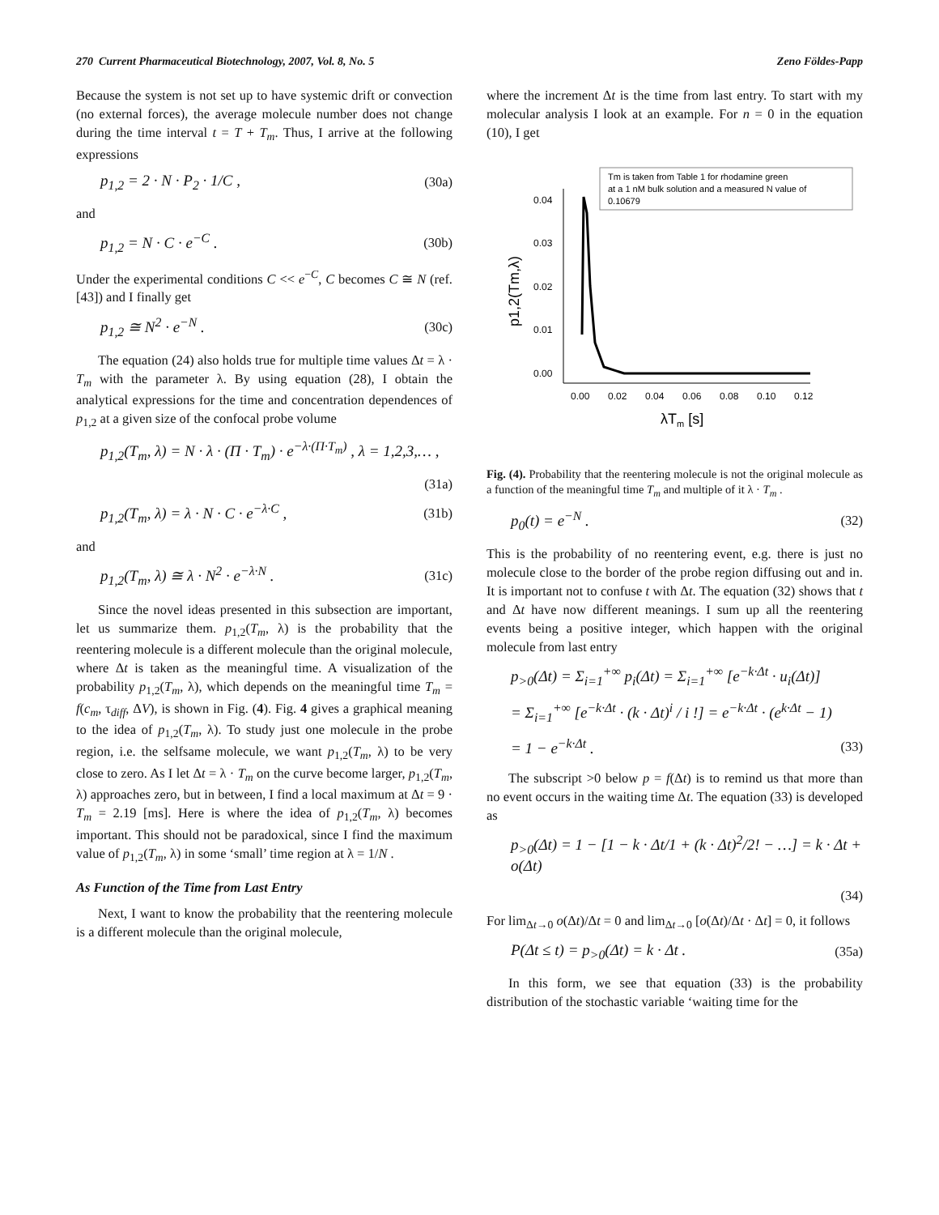270 Current Pharmaceutical Biotechnology, 2007, Vol. 8, No. 5 Zeno Földes-Papp
Because the system is not set up to have systemic drift or convection (no external forces), the average molecule number does not change during the time interval t = T + T<sub>m</sub>. Thus, I arrive at the following expressions
p<sub>1,2</sub> = 2 · N · P<sub>2</sub> · 1/C , (30a)
and
p<sub>1,2</sub> = N · C · e<sup>−C</sup> . (30b)
Under the experimental conditions C << e<sup>−C</sup>, C becomes C ≅ N (ref. [43]) and I finally get
p<sub>1,2</sub> ≅ N<sup>2</sup> · e<sup>−N</sup> . (30c)
The equation (24) also holds true for multiple time values Δt = λ · T<sub>m</sub> with the parameter λ. By using equation (28), I obtain the analytical expressions for the time and concentration dependences of p<sub>1,2</sub> at a given size of the confocal probe volume
p<sub>1,2</sub>(T<sub>m</sub>, λ) = N · λ · (Π · T<sub>m</sub>) · e<sup>−λ·(Π·T<sub>m</sub>)</sup> , λ = 1,2,3,… ,
(31a)
p<sub>1,2</sub>(T<sub>m</sub>, λ) = λ · N · C · e<sup>−λ·C</sup> , (31b)
and
p<sub>1,2</sub>(T<sub>m</sub>, λ) ≅ λ · N<sup>2</sup> · e<sup>−λ·N</sup> . (31c)
Since the novel ideas presented in this subsection are important, let us summarize them. p<sub>1,2</sub>(T<sub>m</sub>, λ) is the probability that the reentering molecule is a different molecule than the original molecule, where Δt is taken as the meaningful time. A visualization of the probability p<sub>1,2</sub>(T<sub>m</sub>, λ), which depends on the meaningful time T<sub>m</sub> = f(c<sub>m</sub>, τ<sub>diff</sub>, ΔV), is shown in Fig. (4). Fig. 4 gives a graphical meaning to the idea of p<sub>1,2</sub>(T<sub>m</sub>, λ). To study just one molecule in the probe region, i.e. the selfsame molecule, we want p<sub>1,2</sub>(T<sub>m</sub>, λ) to be very close to zero. As I let Δt = λ · T<sub>m</sub> on the curve become larger, p<sub>1,2</sub>(T<sub>m</sub>, λ) approaches zero, but in between, I find a local maximum at Δt = 9 · T<sub>m</sub> = 2.19 [ms]. Here is where the idea of p<sub>1,2</sub>(T<sub>m</sub>, λ) becomes important. This should not be paradoxical, since I find the maximum value of p<sub>1,2</sub>(T<sub>m</sub>, λ) in some ‘small’ time region at λ = 1/N .
As Function of the Time from Last Entry
Next, I want to know the probability that the reentering molecule is a different molecule than the original molecule,
where the increment Δt is the time from last entry. To start with my molecular analysis I look at an example. For n = 0 in the equation (10), I get
Tm is taken from Table 1 for rhodamine green
at a 1 nM bulk solution and a measured N value of
0.10679
0.04
0.03
0.02
0.01
0.00
0.00
0.02
0.04
0.06
0.08
0.10
0.12
λTm [s]
p1,2(Tm,λ)
Fig. (4). Probability that the reentering molecule is not the original molecule as a function of the meaningful time T<sub>m</sub> and multiple of it λ · T<sub>m</sub> .
p<sub>0</sub>(t) = e<sup>−N</sup> . (32)
This is the probability of no reentering event, e.g. there is just no molecule close to the border of the probe region diffusing out and in. It is important not to confuse t with Δt. The equation (32) shows that t and Δt have now different meanings. I sum up all the reentering events being a positive integer, which happen with the original molecule from last entry
p<sub>>0</sub>(Δt) = Σ<sub>i=1</sub><sup>+∞</sup> p<sub>i</sub>(Δt) = Σ<sub>i=1</sub><sup>+∞</sup> [e<sup>−k·Δt</sup> · u<sub>i</sub>(Δt)]
= Σ<sub>i=1</sub><sup>+∞</sup> [e<sup>−k·Δt</sup> · (k · Δt)<sup>i</sup> / i !] = e<sup>−k·Δt</sup> · (e<sup>k·Δt</sup> − 1)
= 1 − e<sup>−k·Δt</sup> . (33)
The subscript >0 below p = f(Δt) is to remind us that more than no event occurs in the waiting time Δt. The equation (33) is developed as
p<sub>>0</sub>(Δt) = 1 − [1 − k · Δt/1 + (k · Δt)<sup>2</sup>/2! − …] = k · Δt + o(Δt)
(34)
For lim<sub>Δt→0</sub> o(Δt)/Δt = 0 and lim<sub>Δt→0</sub> [o(Δt)/Δt · Δt] = 0, it follows
P(Δt ≤ t) = p<sub>>0</sub>(Δt) = k · Δt . (35a)
In this form, we see that equation (33) is the probability distribution of the stochastic variable ‘waiting time for the